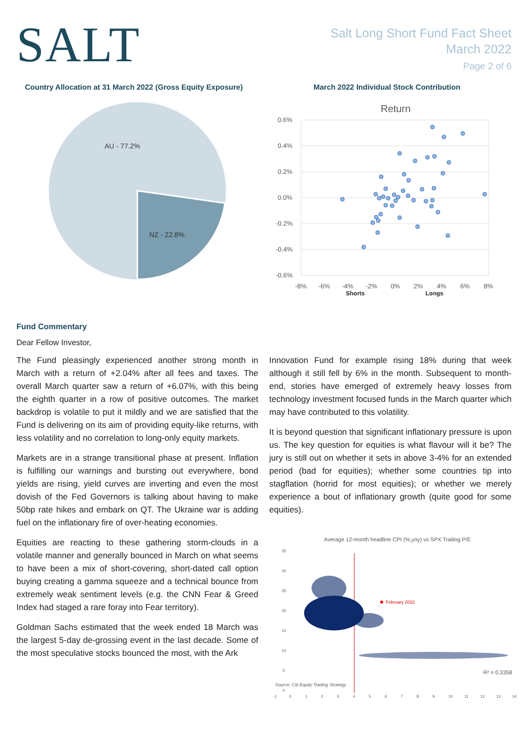SALT
Salt Long Short Fund Fact Sheet
March 2022
Page 2 of 6
Country Allocation at 31 March 2022 (Gross Equity Exposure)
AU - 77.2%
NZ - 22.8%
March 2022 Individual Stock Contribution
Return
0.6%
0.4%
0.2%
0.0%
-0.2%
-0.4%
-0.6%
-8%
-6%
-4%
-2%
0%
2%
4%
6%
8%
Shorts
Longs
Fund Commentary
Dear Fellow Investor,
The Fund pleasingly experienced another strong month in March with a return of +2.04% after all fees and taxes. The overall March quarter saw a return of +6.07%, with this being the eighth quarter in a row of positive outcomes. The market backdrop is volatile to put it mildly and we are satisfied that the Fund is delivering on its aim of providing equity-like returns, with less volatility and no correlation to long-only equity markets.
Markets are in a strange transitional phase at present. Inflation is fulfilling our warnings and bursting out everywhere, bond yields are rising, yield curves are inverting and even the most dovish of the Fed Governors is talking about having to make 50bp rate hikes and embark on QT. The Ukraine war is adding fuel on the inflationary fire of over-heating economies.
Equities are reacting to these gathering storm-clouds in a volatile manner and generally bounced in March on what seems to have been a mix of short-covering, short-dated call option buying creating a gamma squeeze and a technical bounce from extremely weak sentiment levels (e.g. the CNN Fear & Greed Index had staged a rare foray into Fear territory).
Goldman Sachs estimated that the week ended 18 March was the largest 5-day de-grossing event in the last decade. Some of the most speculative stocks bounced the most, with the Ark
Innovation Fund for example rising 18% during that week although it still fell by 6% in the month. Subsequent to month-end, stories have emerged of extremely heavy losses from technology investment focused funds in the March quarter which may have contributed to this volatility.
It is beyond question that significant inflationary pressure is upon us. The key question for equities is what flavour will it be? The jury is still out on whether it sets in above 3-4% for an extended period (bad for equities); whether some countries tip into stagflation (horrid for most equities); or whether we merely experience a bout of inflationary growth (quite good for some equities).
Average 12-month headline CPI (%,yoy) vs SPX Trailing P/E
35
30
25
20
15
10
5
0
February 2022
R² = 0.3358
Source: Citi Equity Trading Strategy
-1
0
1
2
3
4
5
6
7
8
9
10
11
12
13
14